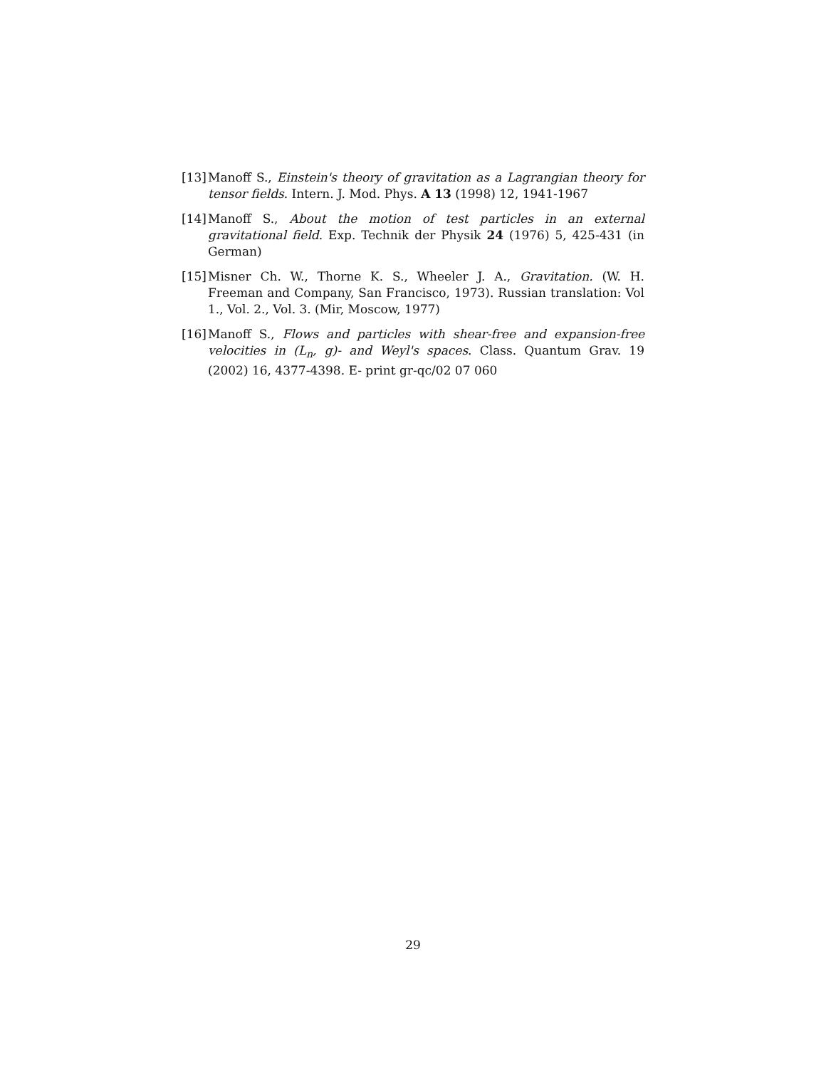[13] Manoff S., Einstein's theory of gravitation as a Lagrangian theory for tensor fields. Intern. J. Mod. Phys. A 13 (1998) 12, 1941-1967
[14] Manoff S., About the motion of test particles in an external gravitational field. Exp. Technik der Physik 24 (1976) 5, 425-431 (in German)
[15] Misner Ch. W., Thorne K. S., Wheeler J. A., Gravitation. (W. H. Freeman and Company, San Francisco, 1973). Russian translation: Vol 1., Vol. 2., Vol. 3. (Mir, Moscow, 1977)
[16] Manoff S., Flows and particles with shear-free and expansion-free velocities in (L<sub>n</sub>, g)- and Weyl's spaces. Class. Quantum Grav. 19 (2002) 16, 4377-4398. E- print gr-qc/02 07 060
29